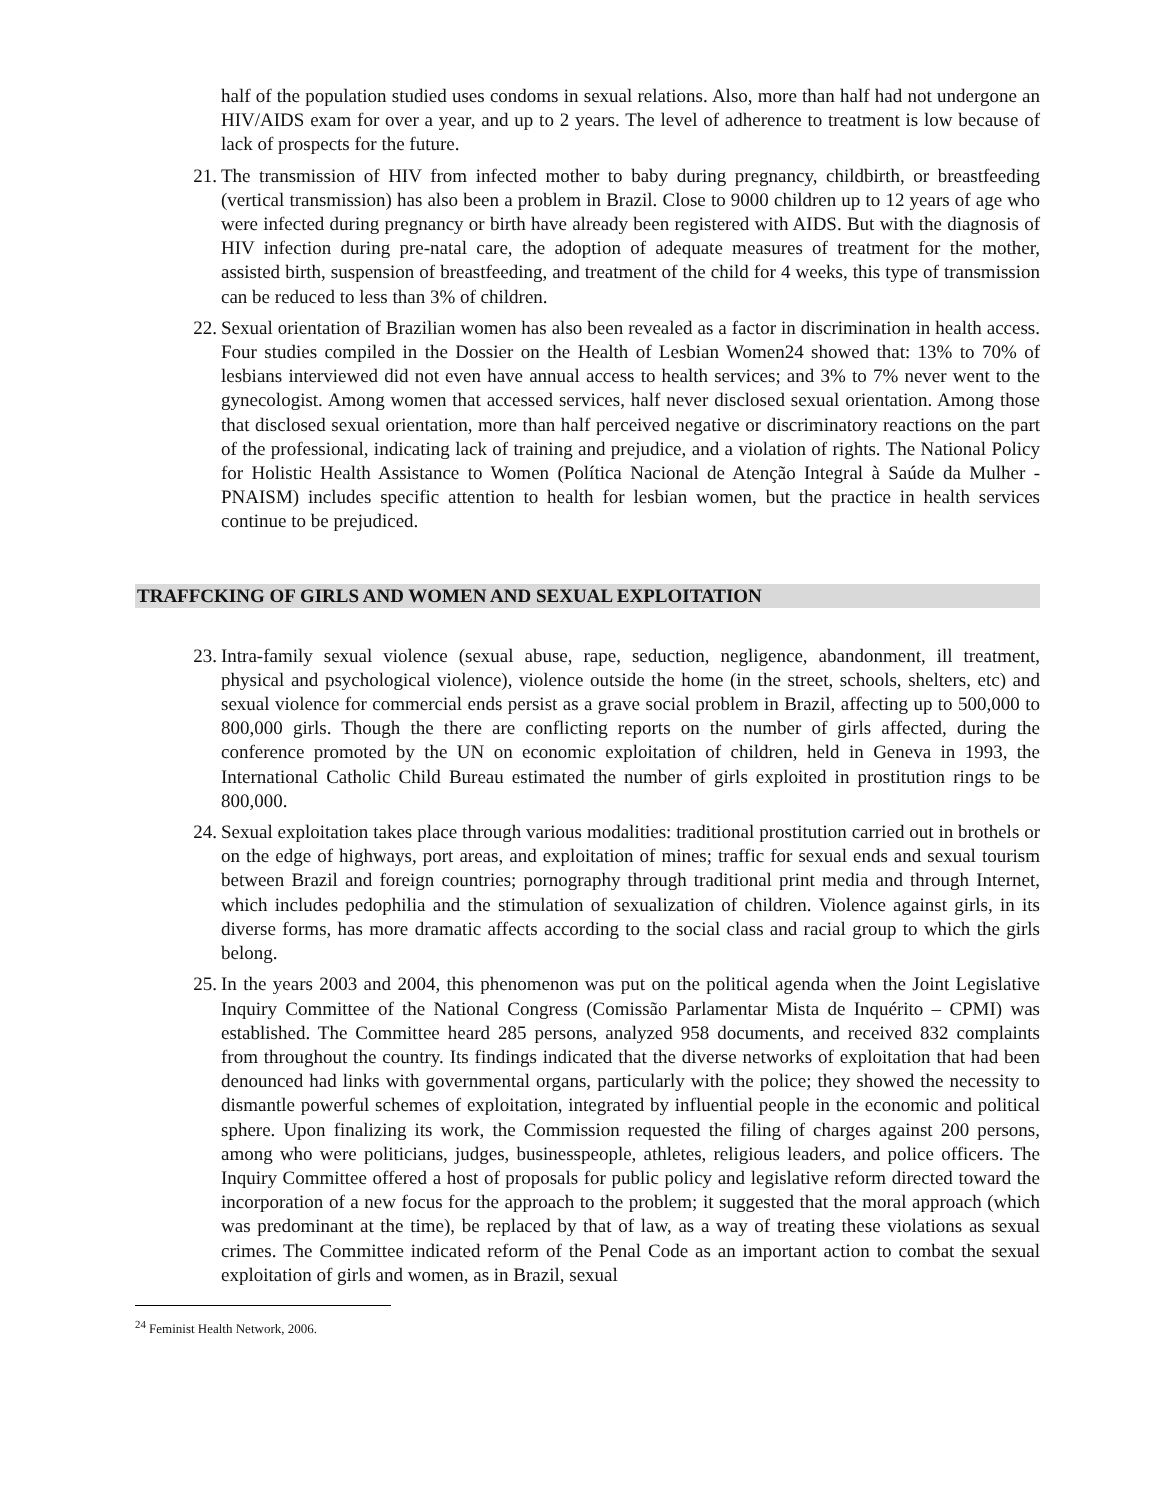half of the population studied uses condoms in sexual relations. Also, more than half had not undergone an HIV/AIDS exam for over a year, and up to 2 years. The level of adherence to treatment is low because of lack of prospects for the future.
21. The transmission of HIV from infected mother to baby during pregnancy, childbirth, or breastfeeding (vertical transmission) has also been a problem in Brazil. Close to 9000 children up to 12 years of age who were infected during pregnancy or birth have already been registered with AIDS. But with the diagnosis of HIV infection during pre-natal care, the adoption of adequate measures of treatment for the mother, assisted birth, suspension of breastfeeding, and treatment of the child for 4 weeks, this type of transmission can be reduced to less than 3% of children.
22. Sexual orientation of Brazilian women has also been revealed as a factor in discrimination in health access. Four studies compiled in the Dossier on the Health of Lesbian Women24 showed that: 13% to 70% of lesbians interviewed did not even have annual access to health services; and 3% to 7% never went to the gynecologist. Among women that accessed services, half never disclosed sexual orientation. Among those that disclosed sexual orientation, more than half perceived negative or discriminatory reactions on the part of the professional, indicating lack of training and prejudice, and a violation of rights. The National Policy for Holistic Health Assistance to Women (Política Nacional de Atenção Integral à Saúde da Mulher - PNAISM) includes specific attention to health for lesbian women, but the practice in health services continue to be prejudiced.
TRAFFCKING OF GIRLS AND WOMEN AND SEXUAL EXPLOITATION
23. Intra-family sexual violence (sexual abuse, rape, seduction, negligence, abandonment, ill treatment, physical and psychological violence), violence outside the home (in the street, schools, shelters, etc) and sexual violence for commercial ends persist as a grave social problem in Brazil, affecting up to 500,000 to 800,000 girls. Though the there are conflicting reports on the number of girls affected, during the conference promoted by the UN on economic exploitation of children, held in Geneva in 1993, the International Catholic Child Bureau estimated the number of girls exploited in prostitution rings to be 800,000.
24. Sexual exploitation takes place through various modalities: traditional prostitution carried out in brothels or on the edge of highways, port areas, and exploitation of mines; traffic for sexual ends and sexual tourism between Brazil and foreign countries; pornography through traditional print media and through Internet, which includes pedophilia and the stimulation of sexualization of children. Violence against girls, in its diverse forms, has more dramatic affects according to the social class and racial group to which the girls belong.
25. In the years 2003 and 2004, this phenomenon was put on the political agenda when the Joint Legislative Inquiry Committee of the National Congress (Comissão Parlamentar Mista de Inquérito – CPMI) was established. The Committee heard 285 persons, analyzed 958 documents, and received 832 complaints from throughout the country. Its findings indicated that the diverse networks of exploitation that had been denounced had links with governmental organs, particularly with the police; they showed the necessity to dismantle powerful schemes of exploitation, integrated by influential people in the economic and political sphere. Upon finalizing its work, the Commission requested the filing of charges against 200 persons, among who were politicians, judges, businesspeople, athletes, religious leaders, and police officers. The Inquiry Committee offered a host of proposals for public policy and legislative reform directed toward the incorporation of a new focus for the approach to the problem; it suggested that the moral approach (which was predominant at the time), be replaced by that of law, as a way of treating these violations as sexual crimes. The Committee indicated reform of the Penal Code as an important action to combat the sexual exploitation of girls and women, as in Brazil, sexual
<sup>24</sup> Feminist Health Network, 2006.